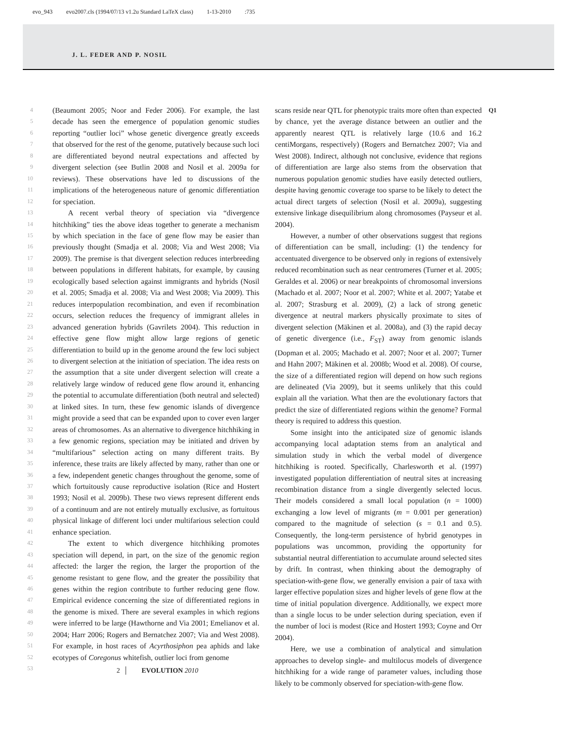evo_943 evo2007.cls (1994/07/13 v1.2u Standard LaTeX class) 1-13-2010:735
J. L. FEDER AND P. NOSIL
4
5
6
7
8
9
10
11
12
13
14
15
16
17
18
19
20
21
22
23
24
25
26
27
28
29
30
31
32
33
34
35
36
37
38
39
40
41
42
43
44
45
46
47
48
49
50
51
52
53
(Beaumont 2005; Noor and Feder 2006). For example, the last decade has seen the emergence of population genomic studies reporting “outlier loci” whose genetic divergence greatly exceeds that observed for the rest of the genome, putatively because such loci are differentiated beyond neutral expectations and affected by divergent selection (see Butlin 2008 and Nosil et al. 2009a for reviews). These observations have led to discussions of the implications of the heterogeneous nature of genomic differentiation for speciation.
A recent verbal theory of speciation via “divergence hitchhiking” ties the above ideas together to generate a mechanism by which speciation in the face of gene flow may be easier than previously thought (Smadja et al. 2008; Via and West 2008; Via 2009). The premise is that divergent selection reduces interbreeding between populations in different habitats, for example, by causing ecologically based selection against immigrants and hybrids (Nosil et al. 2005; Smadja et al. 2008; Via and West 2008; Via 2009). This reduces interpopulation recombination, and even if recombination occurs, selection reduces the frequency of immigrant alleles in advanced generation hybrids (Gavrilets 2004). This reduction in effective gene flow might allow large regions of genetic differentiation to build up in the genome around the few loci subject to divergent selection at the initiation of speciation. The idea rests on the assumption that a site under divergent selection will create a relatively large window of reduced gene flow around it, enhancing the potential to accumulate differentiation (both neutral and selected) at linked sites. In turn, these few genomic islands of divergence might provide a seed that can be expanded upon to cover even larger areas of chromosomes. As an alternative to divergence hitchhiking in a few genomic regions, speciation may be initiated and driven by “multifarious” selection acting on many different traits. By inference, these traits are likely affected by many, rather than one or a few, independent genetic changes throughout the genome, some of which fortuitously cause reproductive isolation (Rice and Hostert 1993; Nosil et al. 2009b). These two views represent different ends of a continuum and are not entirely mutually exclusive, as fortuitous physical linkage of different loci under multifarious selection could enhance speciation.
The extent to which divergence hitchhiking promotes speciation will depend, in part, on the size of the genomic region affected: the larger the region, the larger the proportion of the genome resistant to gene flow, and the greater the possibility that genes within the region contribute to further reducing gene flow. Empirical evidence concerning the size of differentiated regions in the genome is mixed. There are several examples in which regions were inferred to be large (Hawthorne and Via 2001; Emelianov et al. 2004; Harr 2006; Rogers and Bernatchez 2007; Via and West 2008). For example, in host races of Acyrthosiphon pea aphids and lake ecotypes of Coregonus whitefish, outlier loci from genome
scans reside near QTL for phenotypic traits more often than expected by chance, yet the average distance between an outlier and the apparently nearest QTL is relatively large (10.6 and 16.2 centiMorgans, respectively) (Rogers and Bernatchez 2007; Via and West 2008). Indirect, although not conclusive, evidence that regions of differentiation are large also stems from the observation that numerous population genomic studies have easily detected outliers, despite having genomic coverage too sparse to be likely to detect the actual direct targets of selection (Nosil et al. 2009a), suggesting extensive linkage disequilibrium along chromosomes (Payseur et al. 2004).
However, a number of other observations suggest that regions of differentiation can be small, including: (1) the tendency for accentuated divergence to be observed only in regions of extensively reduced recombination such as near centromeres (Turner et al. 2005; Geraldes et al. 2006) or near breakpoints of chromosomal inversions (Machado et al. 2007; Noor et al. 2007; White et al. 2007; Yatabe et al. 2007; Strasburg et al. 2009), (2) a lack of strong genetic divergence at neutral markers physically proximate to sites of divergent selection (Mäkinen et al. 2008a), and (3) the rapid decay of genetic divergence (i.e., F<sub>ST</sub>) away from genomic islands (Dopman et al. 2005; Machado et al. 2007; Noor et al. 2007; Turner and Hahn 2007; Mäkinen et al. 2008b; Wood et al. 2008). Of course, the size of a differentiated region will depend on how such regions are delineated (Via 2009), but it seems unlikely that this could explain all the variation. What then are the evolutionary factors that predict the size of differentiated regions within the genome? Formal theory is required to address this question.
Some insight into the anticipated size of genomic islands accompanying local adaptation stems from an analytical and simulation study in which the verbal model of divergence hitchhiking is rooted. Specifically, Charlesworth et al. (1997) investigated population differentiation of neutral sites at increasing recombination distance from a single divergently selected locus. Their models considered a small local population (n = 1000) exchanging a low level of migrants (m = 0.001 per generation) compared to the magnitude of selection (s = 0.1 and 0.5). Consequently, the long-term persistence of hybrid genotypes in populations was uncommon, providing the opportunity for substantial neutral differentiation to accumulate around selected sites by drift. In contrast, when thinking about the demography of speciation-with-gene flow, we generally envision a pair of taxa with larger effective population sizes and higher levels of gene flow at the time of initial population divergence. Additionally, we expect more than a single locus to be under selection during speciation, even if the number of loci is modest (Rice and Hostert 1993; Coyne and Orr 2004).
Here, we use a combination of analytical and simulation approaches to develop single- and multilocus models of divergence hitchhiking for a wide range of parameter values, including those likely to be commonly observed for speciation-with-gene flow.
Q1
2 │ EVOLUTION 2010